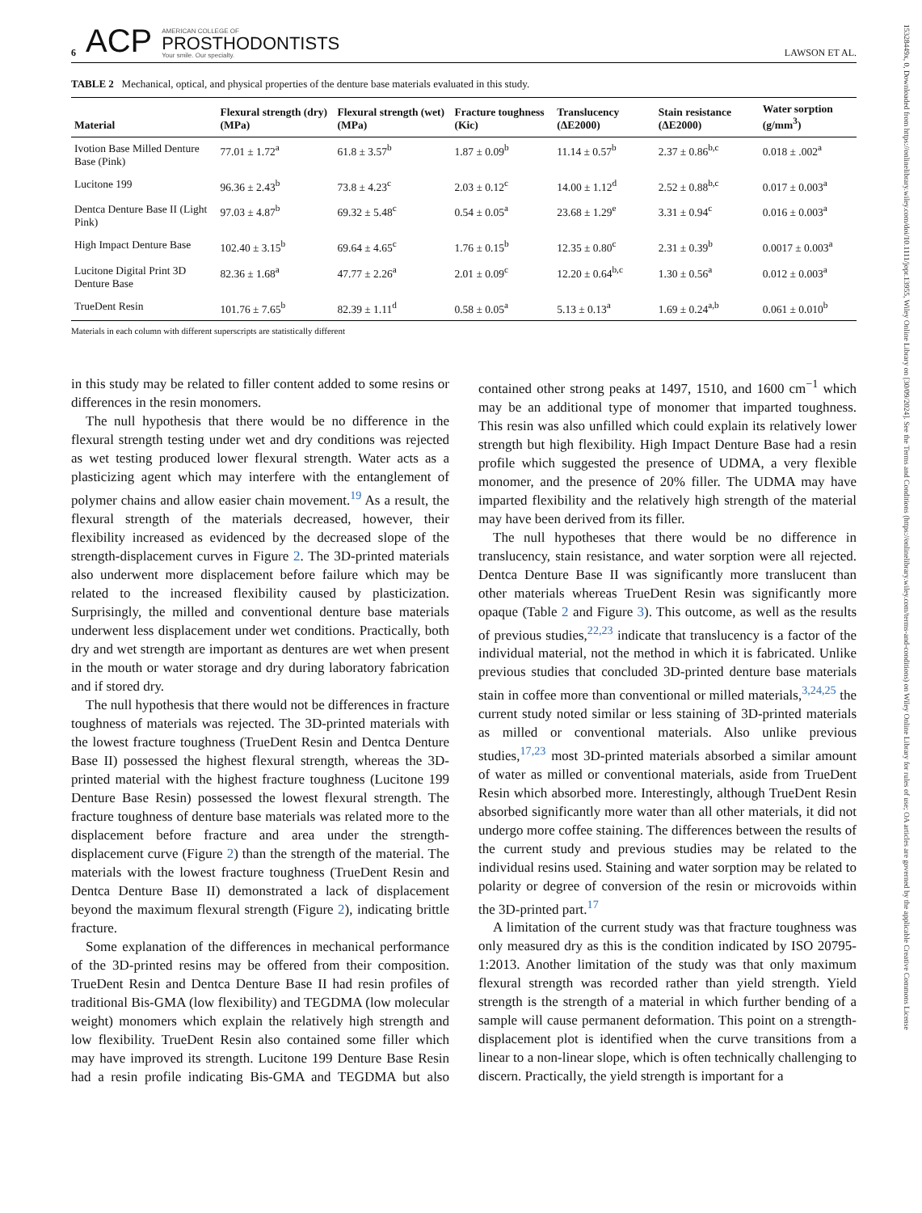15328449x, 0, Downloaded from https://onlinelibrary.wiley.com/doi/10.1111/jopr.13955, Wiley Online Library on [30/09/2024]. See the Terms and Conditions (https://onlinelibrary.wiley.com/terms-and-conditions) on Wiley Online Library for rules of use; OA articles are governed by the applicable Creative Commons License
6 ACP AMERICAN COLLEGE OF
PROSTHODONTISTS
Your smile. Our specialty. LAWSON ET AL.
TABLE 2 Mechanical, optical, and physical properties of the denture base materials evaluated in this study.
| Material | Flexural strength (dry) (MPa) | Flexural strength (wet) (MPa) | Fracture toughness (Kic) | Translucency (ΔE2000) | Stain resistance (ΔE2000) | Water sorption (g/mm<sup>3</sup>) |
| --- | --- | --- | --- | --- | --- | --- |
| Ivotion Base Milled Denture Base (Pink) | 77.01 ± 1.72<sup>a</sup> | 61.8 ± 3.57<sup>b</sup> | 1.87 ± 0.09<sup>b</sup> | 11.14 ± 0.57<sup>b</sup> | 2.37 ± 0.86<sup>b,c</sup> | 0.018 ± .002<sup>a</sup> |
| Lucitone 199 | 96.36 ± 2.43<sup>b</sup> | 73.8 ± 4.23<sup>c</sup> | 2.03 ± 0.12<sup>c</sup> | 14.00 ± 1.12<sup>d</sup> | 2.52 ± 0.88<sup>b,c</sup> | 0.017 ± 0.003<sup>a</sup> |
| Dentca Denture Base II (Light Pink) | 97.03 ± 4.87<sup>b</sup> | 69.32 ± 5.48<sup>c</sup> | 0.54 ± 0.05<sup>a</sup> | 23.68 ± 1.29<sup>e</sup> | 3.31 ± 0.94<sup>c</sup> | 0.016 ± 0.003<sup>a</sup> |
| High Impact Denture Base | 102.40 ± 3.15<sup>b</sup> | 69.64 ± 4.65<sup>c</sup> | 1.76 ± 0.15<sup>b</sup> | 12.35 ± 0.80<sup>c</sup> | 2.31 ± 0.39<sup>b</sup> | 0.0017 ± 0.003<sup>a</sup> |
| Lucitone Digital Print 3D Denture Base | 82.36 ± 1.68<sup>a</sup> | 47.77 ± 2.26<sup>a</sup> | 2.01 ± 0.09<sup>c</sup> | 12.20 ± 0.64<sup>b,c</sup> | 1.30 ± 0.56<sup>a</sup> | 0.012 ± 0.003<sup>a</sup> |
| TrueDent Resin | 101.76 ± 7.65<sup>b</sup> | 82.39 ± 1.11<sup>d</sup> | 0.58 ± 0.05<sup>a</sup> | 5.13 ± 0.13<sup>a</sup> | 1.69 ± 0.24<sup>a,b</sup> | 0.061 ± 0.010<sup>b</sup> |
Materials in each column with different superscripts are statistically different
in this study may be related to filler content added to some resins or differences in the resin monomers.
The null hypothesis that there would be no difference in the flexural strength testing under wet and dry conditions was rejected as wet testing produced lower flexural strength. Water acts as a plasticizing agent which may interfere with the entanglement of polymer chains and allow easier chain movement.<sup>19</sup> As a result, the flexural strength of the materials decreased, however, their flexibility increased as evidenced by the decreased slope of the strength-displacement curves in Figure 2. The 3D-printed materials also underwent more displacement before failure which may be related to the increased flexibility caused by plasticization. Surprisingly, the milled and conventional denture base materials underwent less displacement under wet conditions. Practically, both dry and wet strength are important as dentures are wet when present in the mouth or water storage and dry during laboratory fabrication and if stored dry.
The null hypothesis that there would not be differences in fracture toughness of materials was rejected. The 3D-printed materials with the lowest fracture toughness (TrueDent Resin and Dentca Denture Base II) possessed the highest flexural strength, whereas the 3D-printed material with the highest fracture toughness (Lucitone 199 Denture Base Resin) possessed the lowest flexural strength. The fracture toughness of denture base materials was related more to the displacement before fracture and area under the strength-displacement curve (Figure 2) than the strength of the material. The materials with the lowest fracture toughness (TrueDent Resin and Dentca Denture Base II) demonstrated a lack of displacement beyond the maximum flexural strength (Figure 2), indicating brittle fracture.
Some explanation of the differences in mechanical performance of the 3D-printed resins may be offered from their composition. TrueDent Resin and Dentca Denture Base II had resin profiles of traditional Bis-GMA (low flexibility) and TEGDMA (low molecular weight) monomers which explain the relatively high strength and low flexibility. TrueDent Resin also contained some filler which may have improved its strength. Lucitone 199 Denture Base Resin had a resin profile indicating Bis-GMA and TEGDMA but also contained other strong peaks at 1497, 1510, and 1600 cm<sup>−1</sup> which may be an additional type of monomer that imparted toughness. This resin was also unfilled which could explain its relatively lower strength but high flexibility. High Impact Denture Base had a resin profile which suggested the presence of UDMA, a very flexible monomer, and the presence of 20% filler. The UDMA may have imparted flexibility and the relatively high strength of the material may have been derived from its filler.
The null hypotheses that there would be no difference in translucency, stain resistance, and water sorption were all rejected. Dentca Denture Base II was significantly more translucent than other materials whereas TrueDent Resin was significantly more opaque (Table 2 and Figure 3). This outcome, as well as the results of previous studies,<sup>22,23</sup> indicate that translucency is a factor of the individual material, not the method in which it is fabricated. Unlike previous studies that concluded 3D-printed denture base materials stain in coffee more than conventional or milled materials,<sup>3,24,25</sup> the current study noted similar or less staining of 3D-printed materials as milled or conventional materials. Also unlike previous studies,<sup>17,23</sup> most 3D-printed materials absorbed a similar amount of water as milled or conventional materials, aside from TrueDent Resin which absorbed more. Interestingly, although TrueDent Resin absorbed significantly more water than all other materials, it did not undergo more coffee staining. The differences between the results of the current study and previous studies may be related to the individual resins used. Staining and water sorption may be related to polarity or degree of conversion of the resin or microvoids within the 3D-printed part.<sup>17</sup>
A limitation of the current study was that fracture toughness was only measured dry as this is the condition indicated by ISO 20795-1:2013. Another limitation of the study was that only maximum flexural strength was recorded rather than yield strength. Yield strength is the strength of a material in which further bending of a sample will cause permanent deformation. This point on a strength-displacement plot is identified when the curve transitions from a linear to a non-linear slope, which is often technically challenging to discern. Practically, the yield strength is important for a